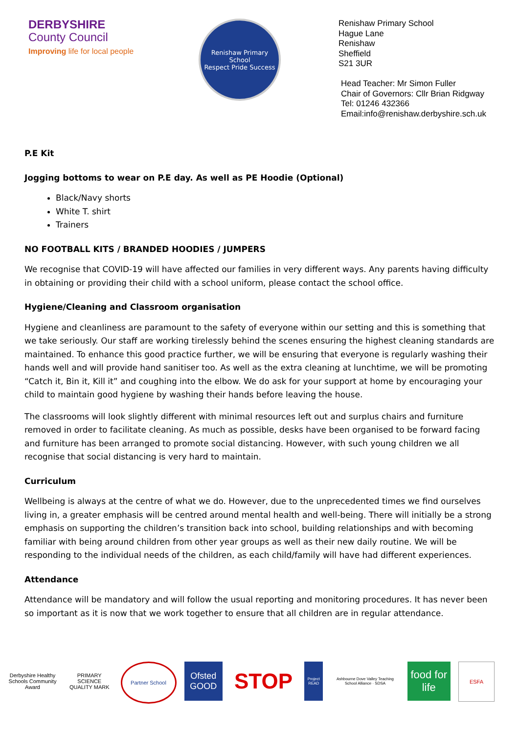DERBYSHIRE
County Council
Improving life for local people
Renishaw Primary School
Respect Pride Success
Renishaw Primary School
Hague Lane
Renishaw
Sheffield
S21 3UR
Head Teacher: Mr Simon Fuller
Chair of Governors: Cllr Brian Ridgway
Tel: 01246 432366
Email:info@renishaw.derbyshire.sch.uk
P.E Kit
Jogging bottoms to wear on P.E day. As well as PE Hoodie (Optional)
Black/Navy shorts
White T. shirt
Trainers
NO FOOTBALL KITS / BRANDED HOODIES / JUMPERS
We recognise that COVID-19 will have affected our families in very different ways. Any parents having difficulty in obtaining or providing their child with a school uniform, please contact the school office.
Hygiene/Cleaning and Classroom organisation
Hygiene and cleanliness are paramount to the safety of everyone within our setting and this is something that we take seriously. Our staff are working tirelessly behind the scenes ensuring the highest cleaning standards are maintained. To enhance this good practice further, we will be ensuring that everyone is regularly washing their hands well and will provide hand sanitiser too. As well as the extra cleaning at lunchtime, we will be promoting “Catch it, Bin it, Kill it” and coughing into the elbow. We do ask for your support at home by encouraging your child to maintain good hygiene by washing their hands before leaving the house.
The classrooms will look slightly different with minimal resources left out and surplus chairs and furniture removed in order to facilitate cleaning. As much as possible, desks have been organised to be forward facing and furniture has been arranged to promote social distancing. However, with such young children we all recognise that social distancing is very hard to maintain.
Curriculum
Wellbeing is always at the centre of what we do. However, due to the unprecedented times we find ourselves living in, a greater emphasis will be centred around mental health and well-being. There will initially be a strong emphasis on supporting the children’s transition back into school, building relationships and with becoming familiar with being around children from other year groups as well as their new daily routine. We will be responding to the individual needs of the children, as each child/family will have had different experiences.
Attendance
Attendance will be mandatory and will follow the usual reporting and monitoring procedures. It has never been so important as it is now that we work together to ensure that all children are in regular attendance.
Derbyshire Healthy Schools Community Award
PRIMARY SCIENCE QUALITY MARK
Partner School
Ofsted GOOD
STOP
Project READ
Ashbourne Dove Valley Teaching School Alliance · SDSA
food for life
ESFA